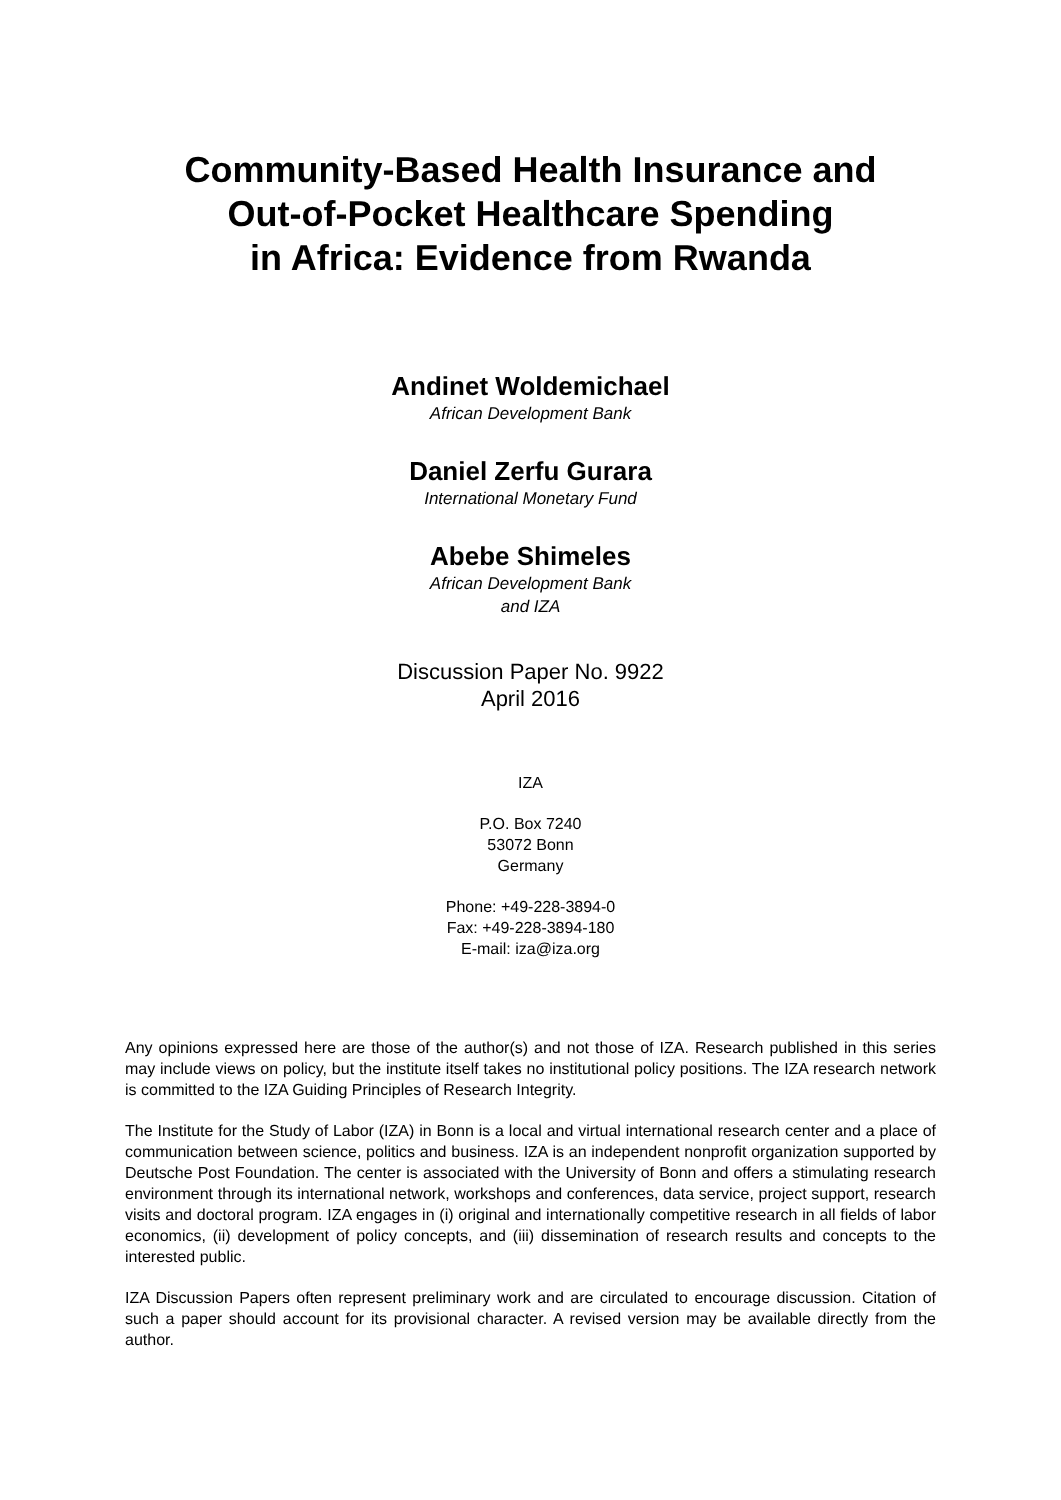Community-Based Health Insurance and
Out-of-Pocket Healthcare Spending
in Africa: Evidence from Rwanda
Andinet Woldemichael
African Development Bank
Daniel Zerfu Gurara
International Monetary Fund
Abebe Shimeles
African Development Bank
and IZA
Discussion Paper No. 9922
April 2016
IZA
P.O. Box 7240
53072 Bonn
Germany
Phone: +49-228-3894-0
Fax: +49-228-3894-180
E-mail: iza@iza.org
Any opinions expressed here are those of the author(s) and not those of IZA. Research published in this series may include views on policy, but the institute itself takes no institutional policy positions. The IZA research network is committed to the IZA Guiding Principles of Research Integrity.
The Institute for the Study of Labor (IZA) in Bonn is a local and virtual international research center and a place of communication between science, politics and business. IZA is an independent nonprofit organization supported by Deutsche Post Foundation. The center is associated with the University of Bonn and offers a stimulating research environment through its international network, workshops and conferences, data service, project support, research visits and doctoral program. IZA engages in (i) original and internationally competitive research in all fields of labor economics, (ii) development of policy concepts, and (iii) dissemination of research results and concepts to the interested public.
IZA Discussion Papers often represent preliminary work and are circulated to encourage discussion. Citation of such a paper should account for its provisional character. A revised version may be available directly from the author.